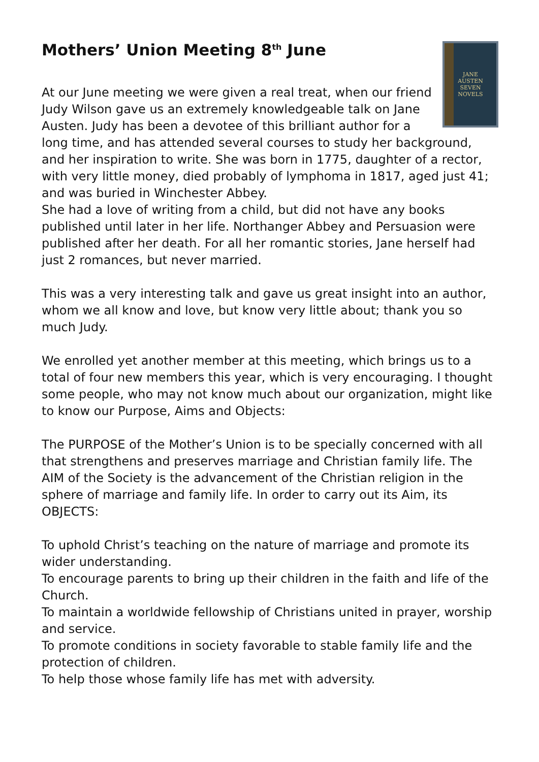Mothers’ Union Meeting 8<sup>th</sup> June
JANE
AUSTEN
SEVEN
NOVELS
At our June meeting we were given a real treat, when our friend Judy Wilson gave us an extremely knowledgeable talk on Jane Austen. Judy has been a devotee of this brilliant author for a long time, and has attended several courses to study her background, and her inspiration to write. She was born in 1775, daughter of a rector, with very little money, died probably of lymphoma in 1817, aged just 41; and was buried in Winchester Abbey.
She had a love of writing from a child, but did not have any books published until later in her life. Northanger Abbey and Persuasion were published after her death. For all her romantic stories, Jane herself had just 2 romances, but never married.
This was a very interesting talk and gave us great insight into an author, whom we all know and love, but know very little about; thank you so much Judy.
We enrolled yet another member at this meeting, which brings us to a total of four new members this year, which is very encouraging. I thought some people, who may not know much about our organization, might like to know our Purpose, Aims and Objects:
The PURPOSE of the Mother’s Union is to be specially concerned with all that strengthens and preserves marriage and Christian family life. The AIM of the Society is the advancement of the Christian religion in the sphere of marriage and family life. In order to carry out its Aim, its OBJECTS:
To uphold Christ’s teaching on the nature of marriage and promote its wider understanding.
To encourage parents to bring up their children in the faith and life of the Church.
To maintain a worldwide fellowship of Christians united in prayer, worship and service.
To promote conditions in society favorable to stable family life and the protection of children.
To help those whose family life has met with adversity.